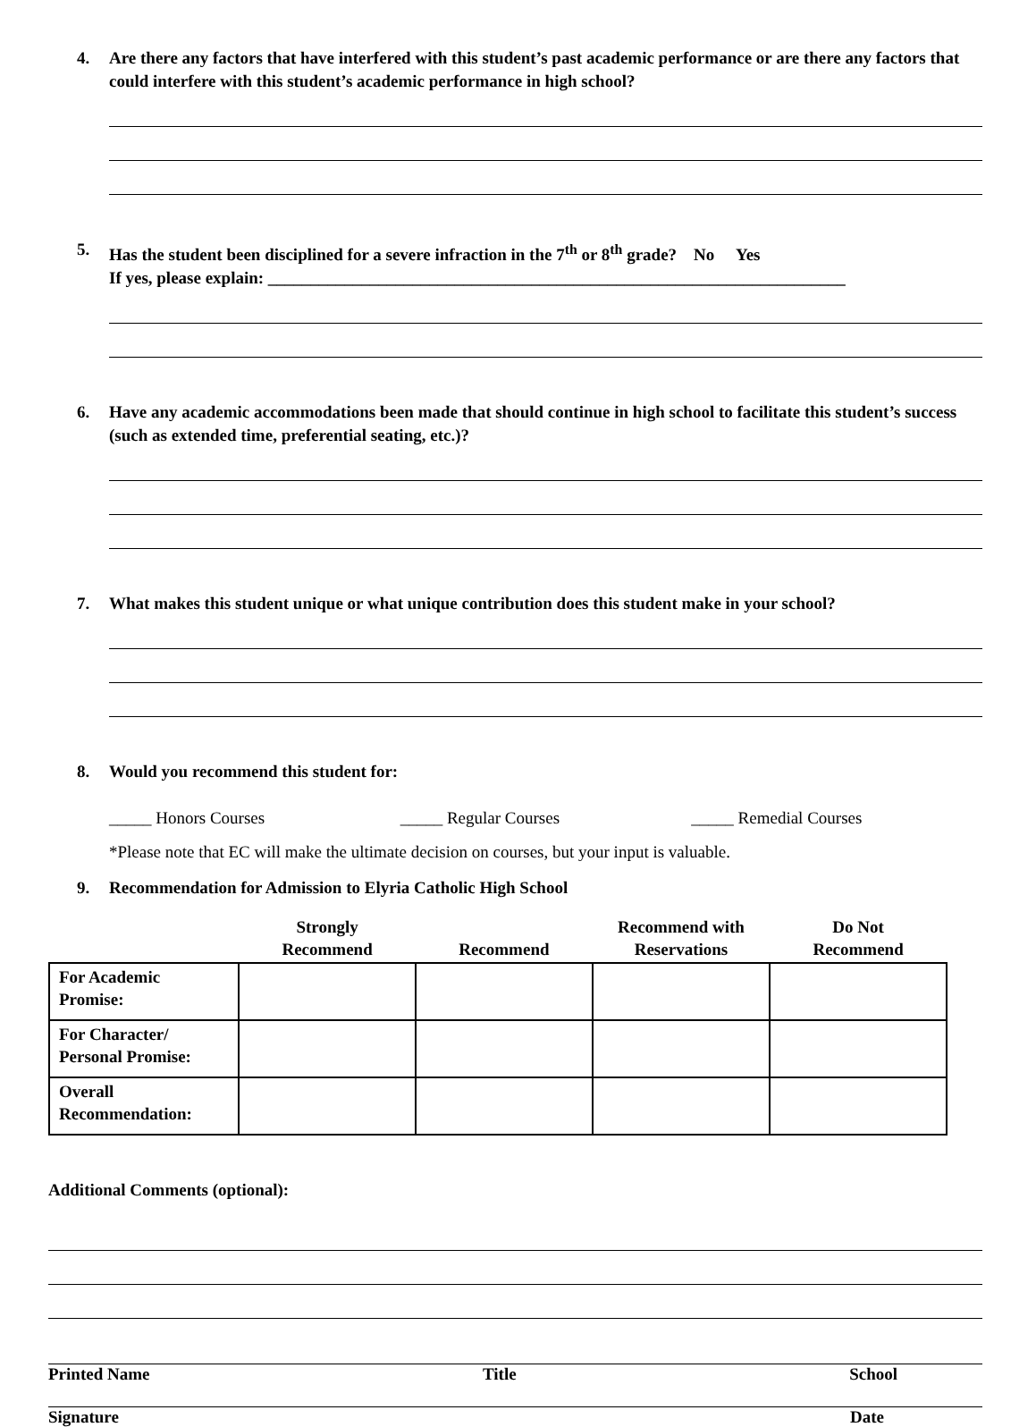4. Are there any factors that have interfered with this student’s past academic performance or are there any factors that could interfere with this student’s academic performance in high school?
5. Has the student been disciplined for a severe infraction in the 7<sup>th</sup> or 8<sup>th</sup> grade? No Yes
If yes, please explain: ____________________________________________________________________
6. Have any academic accommodations been made that should continue in high school to facilitate this student’s success (such as extended time, preferential seating, etc.)?
7. What makes this student unique or what unique contribution does this student make in your school?
8. Would you recommend this student for:
_____ Honors Courses _____ Regular Courses _____ Remedial Courses
*Please note that EC will make the ultimate decision on courses, but your input is valuable.
9. Recommendation for Admission to Elyria Catholic High School
| | Strongly Recommend | Recommend | Recommend with Reservations | Do Not Recommend |
| --- | --- | --- | --- | --- |
| For Academic Promise: | | | | |
| For Character/ Personal Promise: | | | | |
| Overall Recommendation: | | | | |
Additional Comments (optional):
Printed Name Title School
Signature Date